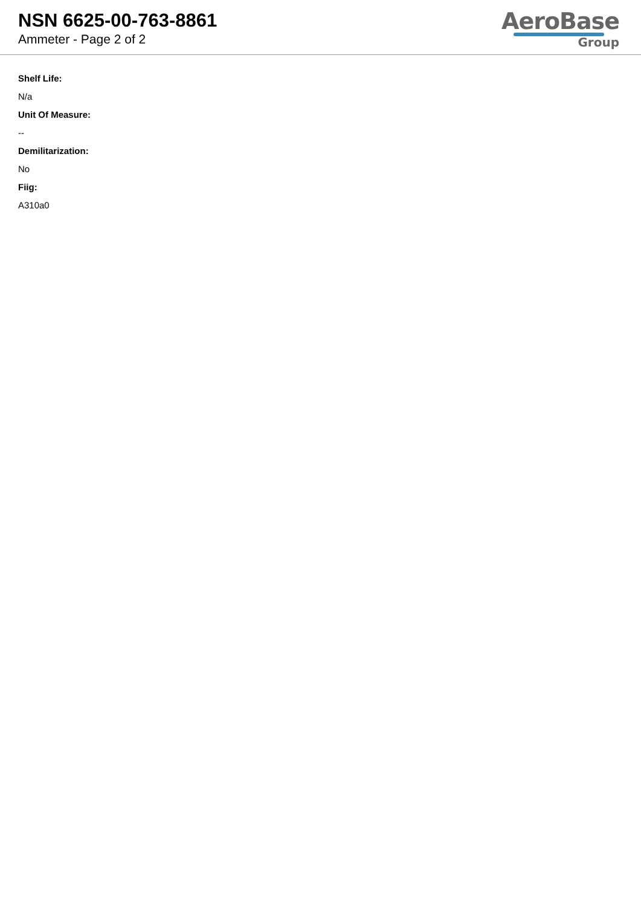NSN 6625-00-763-8861
Ammeter - Page 2 of 2
AeroBase
Group
Shelf Life:
N/a
Unit Of Measure:
--
Demilitarization:
No
Fiig:
A310a0